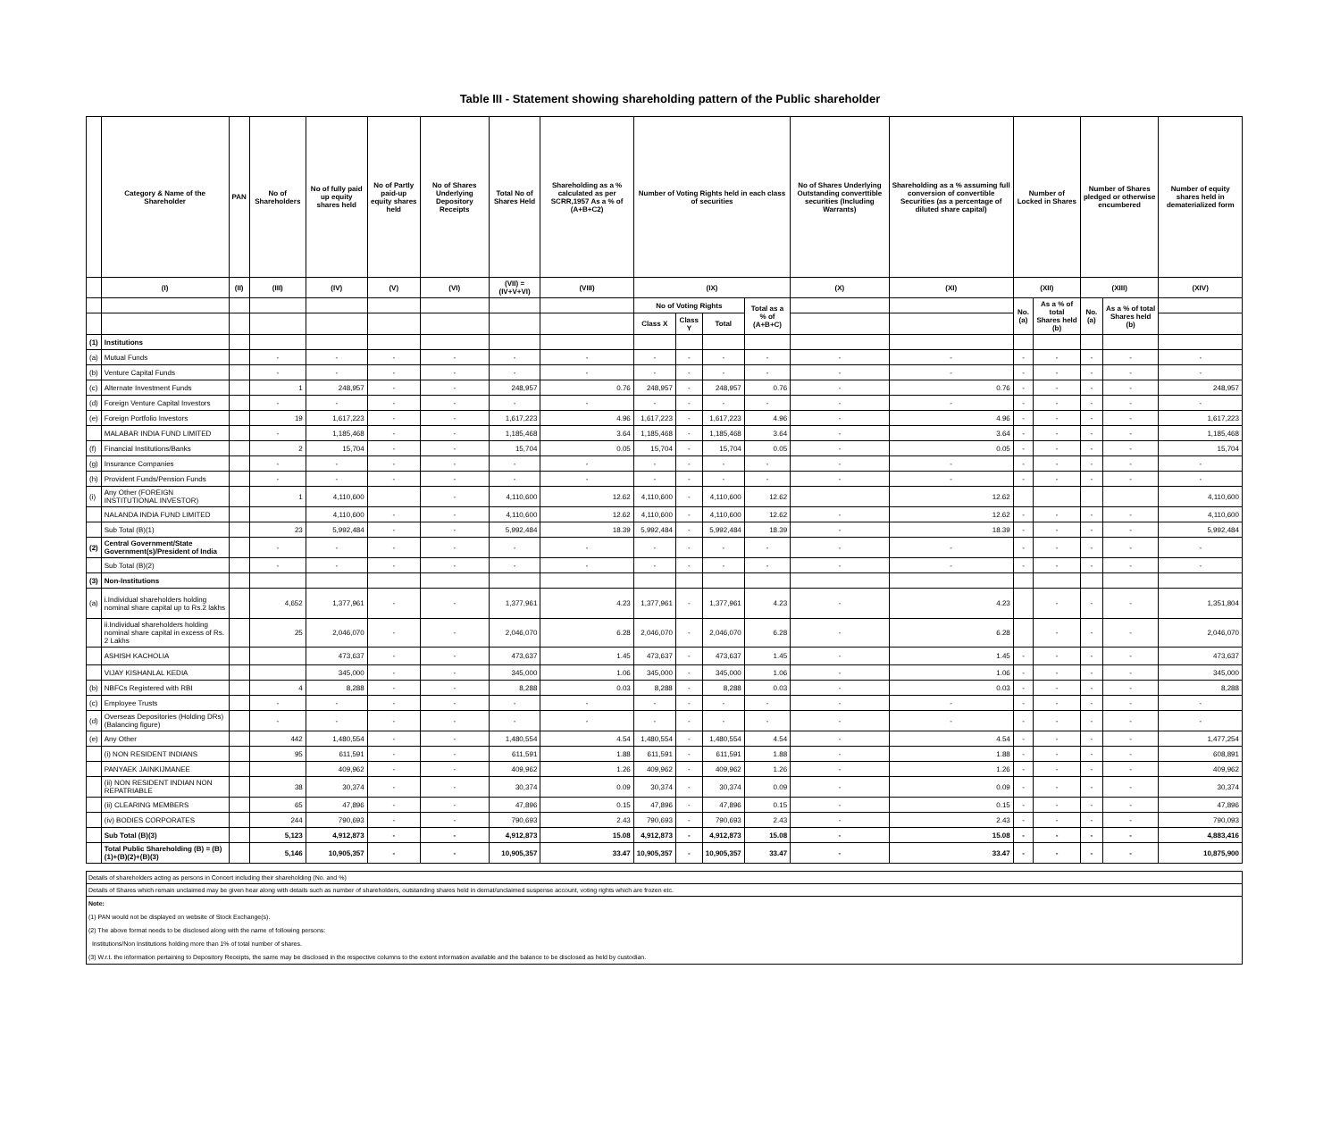Table III - Statement showing shareholding pattern of the Public shareholder
| | Category & Name of the Shareholder | PAN | No of Shareholders | No of fully paid up equity shares held | No of Partly paid-up equity shares held | No of Shares Underlying Depository Receipts | Total No of Shares Held | Shareholding as a % calculated as per SCRR,1957 As a % of (A+B+C2) | Number of Voting Rights held in each class of securities | | | | No of Shares Underlying Outstanding converttible securities (Including Warrants) | Shareholding as a % assuming full conversion of convertible Securities (as a percentage of diluted share capital) | Number of Locked in Shares | | Number of Shares pledged or otherwise encumbered | | Number of equity shares held in dematerialized form |
| --- | --- | --- | --- | --- | --- | --- | --- | --- | --- | --- | --- | --- | --- | --- | --- | --- | --- | --- | --- |
| | (I) | (II) | (III) | (IV) | (V) | (VI) | (VII) = (IV+V+VI) | (VIII) | (IX) | | | | (X) | (XI) | (XII) | | (XIII) | | (XIV) |
| | | | | | | | | | No of Voting Rights | | | Total as a % of (A+B+C) | | | No. (a) | As a % of total Shares held (b) | No. (a) | As a % of total Shares held (b) | |
| | | | | | | | | | Class X | Class Y | Total | | | | | | | | |
| (1) | Institutions | | | | | | | | | | | | | | | | | | |
| (a) | Mutual Funds | | - | - | - | - | - | - | - | - | - | - | - | - | - | - | - | - | - |
| (b) | Venture Capital Funds | | - | - | - | - | - | - | - | - | - | - | - | - | - | - | - | - | - |
| (c) | Alternate Investment Funds | | 1 | 248,957 | - | - | 248,957 | 0.76 | 248,957 | - | 248,957 | 0.76 | - | 0.76 | - | - | - | - | 248,957 |
| (d) | Foreign Venture Capital Investors | | - | - | - | - | - | - | - | - | - | - | - | - | - | - | - | - | - |
| (e) | Foreign Portfolio Investors | | 19 | 1,617,223 | - | - | 1,617,223 | 4.96 | 1,617,223 | - | 1,617,223 | 4.96 | - | 4.96 | - | - | - | - | 1,617,223 |
| | MALABAR INDIA FUND LIMITED | | - | 1,185,468 | - | - | 1,185,468 | 3.64 | 1,185,468 | - | 1,185,468 | 3.64 | - | 3.64 | - | - | - | - | 1,185,468 |
| (f) | Financial Institutions/Banks | | 2 | 15,704 | - | - | 15,704 | 0.05 | 15,704 | - | 15,704 | 0.05 | - | 0.05 | - | - | - | - | 15,704 |
| (g) | Insurance Companies | | - | - | - | - | - | - | - | - | - | - | - | - | - | - | - | - | - |
| (h) | Provident Funds/Pension Funds | | - | - | - | - | - | - | - | - | - | - | - | - | - | - | - | - | - |
| (i) | Any Other (FOREIGN INSTITUTIONAL INVESTOR) | | 1 | 4,110,600 | | - | 4,110,600 | 12.62 | 4,110,600 | - | 4,110,600 | 12.62 | | 12.62 | | | | | 4,110,600 |
| | NALANDA INDIA FUND LIMITED | | | 4,110,600 | - | - | 4,110,600 | 12.62 | 4,110,600 | - | 4,110,600 | 12.62 | - | 12.62 | - | - | - | - | 4,110,600 |
| | Sub Total (B)(1) | | 23 | 5,992,484 | - | - | 5,992,484 | 18.39 | 5,992,484 | - | 5,992,484 | 18.39 | - | 18.39 | - | - | - | - | 5,992,484 |
| (2) | Central Government/State Government(s)/President of India | | - | - | - | - | - | - | - | - | - | - | - | - | - | - | - | - | - |
| | Sub Total (B)(2) | | - | - | - | - | - | - | - | - | - | - | - | - | - | - | - | - | - |
| (3) | Non-Institutions | | | | | | | | | | | | | | | | | | |
| (a) | i.Individual shareholders holding nominal share capital up to Rs.2 lakhs | | 4,652 | 1,377,961 | - | - | 1,377,961 | 4.23 | 1,377,961 | - | 1,377,961 | 4.23 | - | 4.23 | | - | - | - | 1,351,804 |
| | ii.Individual shareholders holding nominal share capital in excess of Rs. 2 Lakhs | | 25 | 2,046,070 | - | - | 2,046,070 | 6.28 | 2,046,070 | - | 2,046,070 | 6.28 | - | 6.28 | | - | - | - | 2,046,070 |
| | ASHISH KACHOLIA | | | 473,637 | - | - | 473,637 | 1.45 | 473,637 | - | 473,637 | 1.45 | - | 1.45 | - | - | - | - | 473,637 |
| | VIJAY KISHANLAL KEDIA | | | 345,000 | - | - | 345,000 | 1.06 | 345,000 | - | 345,000 | 1.06 | - | 1.06 | - | - | - | - | 345,000 |
| (b) | NBFCs Registered with RBI | | 4 | 8,288 | - | - | 8,288 | 0.03 | 8,288 | - | 8,288 | 0.03 | - | 0.03 | - | - | - | - | 8,288 |
| (c) | Employee Trusts | | - | - | - | - | - | - | - | - | - | - | - | - | - | - | - | - | - |
| (d) | Overseas Depositories (Holding DRs)(Balancing figure) | | - | - | - | - | - | - | - | - | - | - | - | - | - | - | - | - | - |
| (e) | Any Other | | 442 | 1,480,554 | - | - | 1,480,554 | 4.54 | 1,480,554 | - | 1,480,554 | 4.54 | - | 4.54 | - | - | - | - | 1,477,254 |
| | (i) NON RESIDENT INDIANS | | 95 | 611,591 | - | - | 611,591 | 1.88 | 611,591 | - | 611,591 | 1.88 | - | 1.88 | - | - | - | - | 608,891 |
| | PANYAEK JAINKIJMANEE | | | 409,962 | - | - | 409,962 | 1.26 | 409,962 | - | 409,962 | 1.26 | - | 1.26 | - | - | - | - | 409,962 |
| | (ii) NON RESIDENT INDIAN NON REPATRIABLE | | 38 | 30,374 | - | - | 30,374 | 0.09 | 30,374 | - | 30,374 | 0.09 | - | 0.09 | - | - | - | - | 30,374 |
| | (ii) CLEARING MEMBERS | | 65 | 47,896 | - | - | 47,896 | 0.15 | 47,896 | - | 47,896 | 0.15 | - | 0.15 | - | - | - | - | 47,896 |
| | (iv) BODIES CORPORATES | | 244 | 790,693 | - | - | 790,693 | 2.43 | 790,693 | - | 790,693 | 2.43 | - | 2.43 | - | - | - | - | 790,093 |
| | Sub Total (B)(3) | | 5,123 | 4,912,873 | - | - | 4,912,873 | 15.08 | 4,912,873 | - | 4,912,873 | 15.08 | - | 15.08 | - | - | - | - | 4,883,416 |
| | Total Public Shareholding (B) = (B)(1)+(B)(2)+(B)(3) | | 5,146 | 10,905,357 | - | - | 10,905,357 | 33.47 | 10,905,357 | - | 10,905,357 | 33.47 | - | 33.47 | - | - | - | - | 10,875,900 |
Details of shareholders acting as persons in Concert including their shareholding (No. and %)
Details of Shares which remain unclaimed may be given hear along with details such as number of shareholders, outstanding shares held in demat/unclaimed suspense account, voting rights which are frozen etc.
Note:
(1) PAN would not be displayed on website of Stock Exchange(s).
(2) The above format needs to be disclosed along with the name of following persons:
Institutions/Non Institutions holding more than 1% of total number of shares.
(3) W.r.t. the information pertaining to Depository Receipts, the same may be disclosed in the respective columns to the extent information available and the balance to be disclosed as held by custodian.